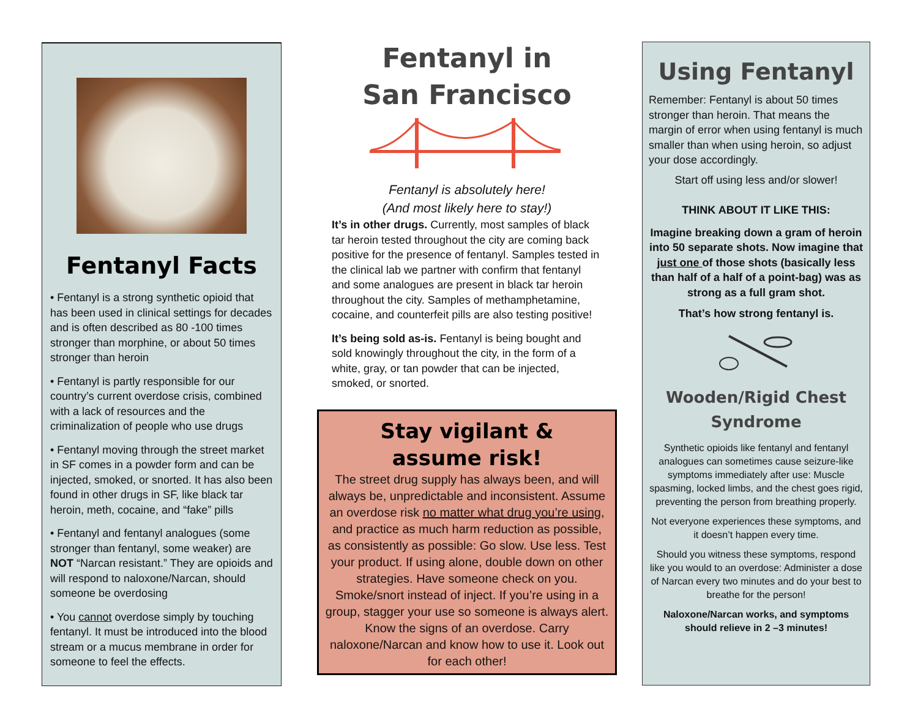Fentanyl Facts
• Fentanyl is a strong synthetic opioid that has been used in clinical settings for decades and is often described as 80 -100 times stronger than morphine, or about 50 times stronger than heroin
• Fentanyl is partly responsible for our country’s current overdose crisis, combined with a lack of resources and the criminalization of people who use drugs
• Fentanyl moving through the street market in SF comes in a powder form and can be injected, smoked, or snorted. It has also been found in other drugs in SF, like black tar heroin, meth, cocaine, and “fake” pills
• Fentanyl and fentanyl analogues (some stronger than fentanyl, some weaker) are NOT “Narcan resistant.” They are opioids and will respond to naloxone/Narcan, should someone be overdosing
• You cannot overdose simply by touching fentanyl. It must be introduced into the blood stream or a mucus membrane in order for someone to feel the effects.
Fentanyl in
San Francisco
Fentanyl is absolutely here!
(And most likely here to stay!)
It’s in other drugs. Currently, most samples of black tar heroin tested throughout the city are coming back positive for the presence of fentanyl. Samples tested in the clinical lab we partner with confirm that fentanyl and some analogues are present in black tar heroin throughout the city. Samples of methamphetamine, cocaine, and counterfeit pills are also testing positive!
It’s being sold as-is. Fentanyl is being bought and sold knowingly throughout the city, in the form of a white, gray, or tan powder that can be injected, smoked, or snorted.
Stay vigilant &
assume risk!
The street drug supply has always been, and will always be, unpredictable and inconsistent. Assume an overdose risk no matter what drug you’re using, and practice as much harm reduction as possible, as consistently as possible: Go slow. Use less. Test your product. If using alone, double down on other strategies. Have someone check on you. Smoke/snort instead of inject. If you’re using in a group, stagger your use so someone is always alert. Know the signs of an overdose. Carry naloxone/Narcan and know how to use it. Look out for each other!
Using Fentanyl
Remember: Fentanyl is about 50 times stronger than heroin. That means the margin of error when using fentanyl is much smaller than when using heroin, so adjust your dose accordingly.
Start off using less and/or slower!
THINK ABOUT IT LIKE THIS:
Imagine breaking down a gram of heroin into 50 separate shots. Now imagine that just one of those shots (basically less than half of a half of a point-bag) was as strong as a full gram shot.
That’s how strong fentanyl is.
Wooden/Rigid Chest Syndrome
Synthetic opioids like fentanyl and fentanyl analogues can sometimes cause seizure-like symptoms immediately after use: Muscle spasming, locked limbs, and the chest goes rigid, preventing the person from breathing properly.
Not everyone experiences these symptoms, and it doesn’t happen every time.
Should you witness these symptoms, respond like you would to an overdose: Administer a dose of Narcan every two minutes and do your best to breathe for the person!
Naloxone/Narcan works, and symptoms should relieve in 2 –3 minutes!